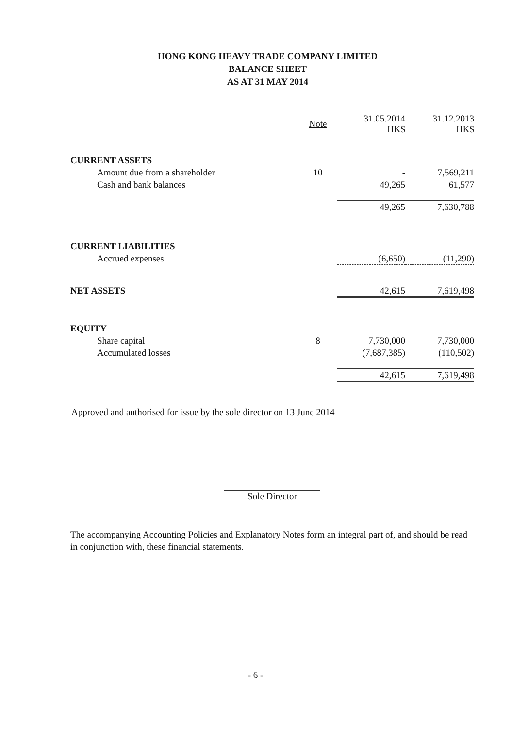HONG KONG HEAVY TRADE COMPANY LIMITED
BALANCE SHEET
AS AT 31 MAY 2014
| | Note | 31.05.2014 HK$ | 31.12.2013 HK$ |
| --- | --- | --- | --- |
| CURRENT ASSETS | | | |
| Amount due from a shareholder | 10 | - | 7,569,211 |
| Cash and bank balances | | 49,265 | 61,577 |
| | | 49,265 | 7,630,788 |
| CURRENT LIABILITIES | | | |
| Accrued expenses | | (6,650) | (11,290) |
| NET ASSETS | | 42,615 | 7,619,498 |
| EQUITY | | | |
| Share capital | 8 | 7,730,000 | 7,730,000 |
| Accumulated losses | | (7,687,385) | (110,502) |
| | | 42,615 | 7,619,498 |
Approved and authorised for issue by the sole director on 13 June 2014
Sole Director
The accompanying Accounting Policies and Explanatory Notes form an integral part of, and should be read in conjunction with, these financial statements.
- 6 -